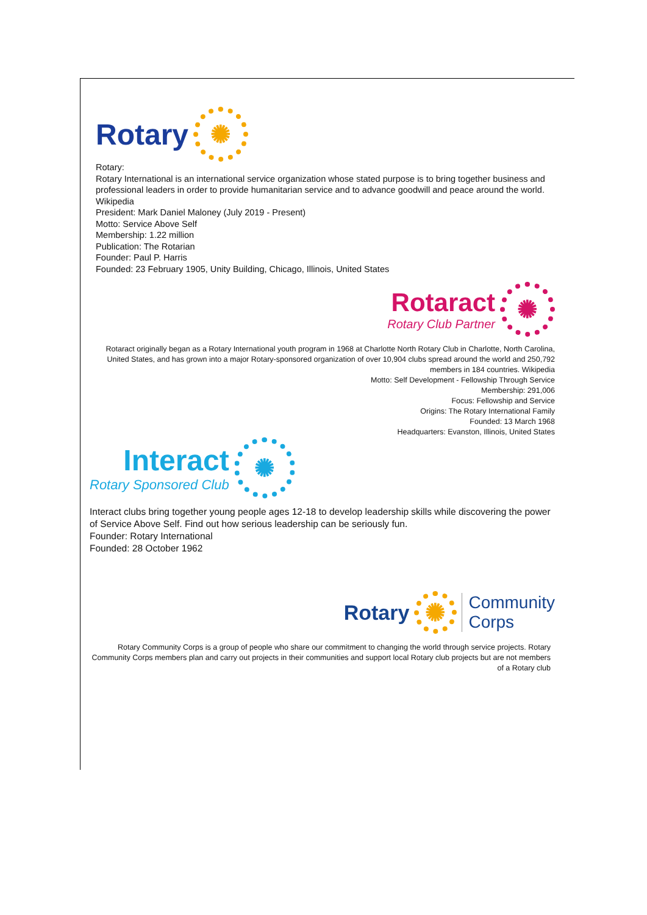Rotary ✺
Rotary:
Rotary International is an international service organization whose stated purpose is to bring together business and professional leaders in order to provide humanitarian service and to advance goodwill and peace around the world. Wikipedia
President: Mark Daniel Maloney (July 2019 - Present)
Motto: Service Above Self
Membership: 1.22 million
Publication: The Rotarian
Founder: Paul P. Harris
Founded: 23 February 1905, Unity Building, Chicago, Illinois, United States
Rotaract
Rotary Club Partner
✺
Rotaract originally began as a Rotary International youth program in 1968 at Charlotte North Rotary Club in Charlotte, North Carolina, United States, and has grown into a major Rotary-sponsored organization of over 10,904 clubs spread around the world and 250,792 members in 184 countries. Wikipedia
Motto: Self Development - Fellowship Through Service
Membership: 291,006
Focus: Fellowship and Service
Origins: The Rotary International Family
Founded: 13 March 1968
Headquarters: Evanston, Illinois, United States
Interact
Rotary Sponsored Club
✺
Interact clubs bring together young people ages 12-18 to develop leadership skills while discovering the power of Service Above Self. Find out how serious leadership can be seriously fun.
Founder: Rotary International
Founded: 28 October 1962
Rotary ✺ Community
Corps
Rotary Community Corps is a group of people who share our commitment to changing the world through service projects. Rotary Community Corps members plan and carry out projects in their communities and support local Rotary club projects but are not members of a Rotary club